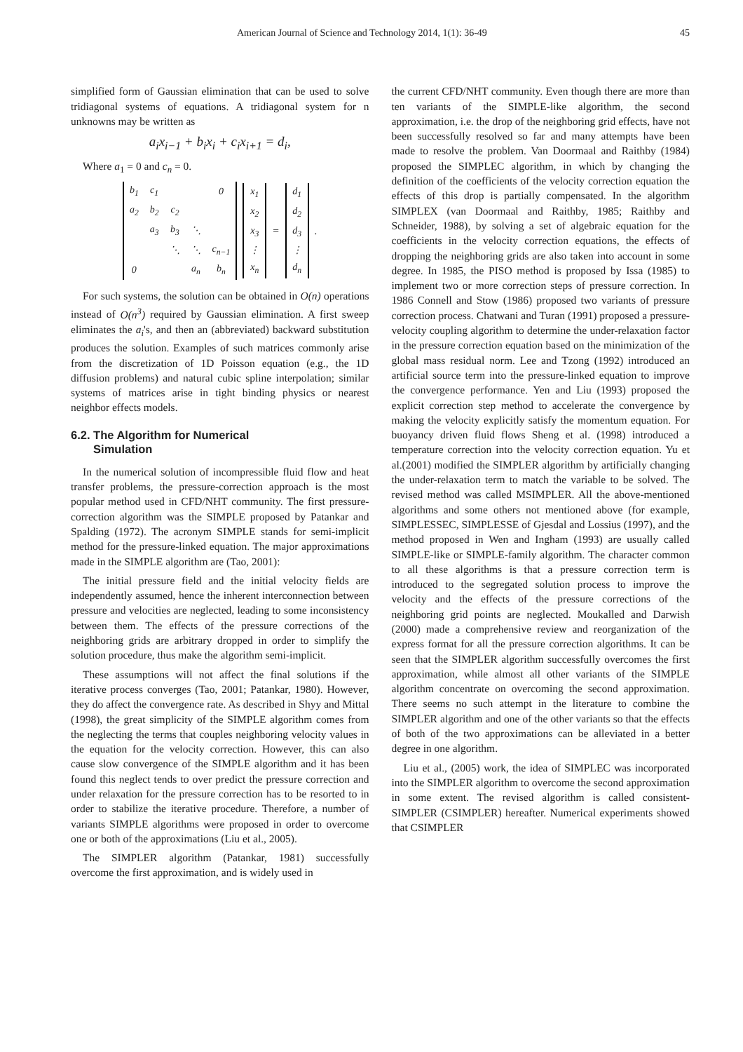American Journal of Science and Technology 2014, 1(1): 36-49 45
simplified form of Gaussian elimination that can be used to solve tridiagonal systems of equations. A tridiagonal system for n unknowns may be written as
a<sub>i</sub>x<sub>i−1</sub> + b<sub>i</sub>x<sub>i</sub> + c<sub>i</sub>x<sub>i+1</sub> = d<sub>i</sub>,
Where a<sub>1</sub> = 0 and c<sub>n</sub> = 0.
| b<sub>1</sub> | c<sub>1</sub> | | | 0 |
| a<sub>2</sub> | b<sub>2</sub> | c<sub>2</sub> | | |
| | a<sub>3</sub> | b<sub>3</sub> | ⋱ | |
| | | ⋱ | ⋱ | c<sub>n−1</sub> |
| 0 | | | a<sub>n</sub> | b<sub>n</sub> |
| x<sub>1</sub> |
| x<sub>2</sub> |
| x<sub>3</sub> |
| ⋮ |
| x<sub>n</sub> |
=
| d<sub>1</sub> |
| d<sub>2</sub> |
| d<sub>3</sub> |
| ⋮ |
| d<sub>n</sub> |
.
For such systems, the solution can be obtained in O(n) operations instead of O(n<sup>3</sup>) required by Gaussian elimination. A first sweep eliminates the a<sub>i</sub>'s, and then an (abbreviated) backward substitution produces the solution. Examples of such matrices commonly arise from the discretization of 1D Poisson equation (e.g., the 1D diffusion problems) and natural cubic spline interpolation; similar systems of matrices arise in tight binding physics or nearest neighbor effects models.
6.2. The Algorithm for Numerical
Simulation
In the numerical solution of incompressible fluid flow and heat transfer problems, the pressure-correction approach is the most popular method used in CFD/NHT community. The first pressure-correction algorithm was the SIMPLE proposed by Patankar and Spalding (1972). The acronym SIMPLE stands for semi-implicit method for the pressure-linked equation. The major approximations made in the SIMPLE algorithm are (Tao, 2001):
The initial pressure field and the initial velocity fields are independently assumed, hence the inherent interconnection between pressure and velocities are neglected, leading to some inconsistency between them. The effects of the pressure corrections of the neighboring grids are arbitrary dropped in order to simplify the solution procedure, thus make the algorithm semi-implicit.
These assumptions will not affect the final solutions if the iterative process converges (Tao, 2001; Patankar, 1980). However, they do affect the convergence rate. As described in Shyy and Mittal (1998), the great simplicity of the SIMPLE algorithm comes from the neglecting the terms that couples neighboring velocity values in the equation for the velocity correction. However, this can also cause slow convergence of the SIMPLE algorithm and it has been found this neglect tends to over predict the pressure correction and under relaxation for the pressure correction has to be resorted to in order to stabilize the iterative procedure. Therefore, a number of variants SIMPLE algorithms were proposed in order to overcome one or both of the approximations (Liu et al., 2005).
The SIMPLER algorithm (Patankar, 1981) successfully overcome the first approximation, and is widely used in
the current CFD/NHT community. Even though there are more than ten variants of the SIMPLE-like algorithm, the second approximation, i.e. the drop of the neighboring grid effects, have not been successfully resolved so far and many attempts have been made to resolve the problem. Van Doormaal and Raithby (1984) proposed the SIMPLEC algorithm, in which by changing the definition of the coefficients of the velocity correction equation the effects of this drop is partially compensated. In the algorithm SIMPLEX (van Doormaal and Raithby, 1985; Raithby and Schneider, 1988), by solving a set of algebraic equation for the coefficients in the velocity correction equations, the effects of dropping the neighboring grids are also taken into account in some degree. In 1985, the PISO method is proposed by Issa (1985) to implement two or more correction steps of pressure correction. In 1986 Connell and Stow (1986) proposed two variants of pressure correction process. Chatwani and Turan (1991) proposed a pressure-velocity coupling algorithm to determine the under-relaxation factor in the pressure correction equation based on the minimization of the global mass residual norm. Lee and Tzong (1992) introduced an artificial source term into the pressure-linked equation to improve the convergence performance. Yen and Liu (1993) proposed the explicit correction step method to accelerate the convergence by making the velocity explicitly satisfy the momentum equation. For buoyancy driven fluid flows Sheng et al. (1998) introduced a temperature correction into the velocity correction equation. Yu et al.(2001) modified the SIMPLER algorithm by artificially changing the under-relaxation term to match the variable to be solved. The revised method was called MSIMPLER. All the above-mentioned algorithms and some others not mentioned above (for example, SIMPLESSEC, SIMPLESSE of Gjesdal and Lossius (1997), and the method proposed in Wen and Ingham (1993) are usually called SIMPLE-like or SIMPLE-family algorithm. The character common to all these algorithms is that a pressure correction term is introduced to the segregated solution process to improve the velocity and the effects of the pressure corrections of the neighboring grid points are neglected. Moukalled and Darwish (2000) made a comprehensive review and reorganization of the express format for all the pressure correction algorithms. It can be seen that the SIMPLER algorithm successfully overcomes the first approximation, while almost all other variants of the SIMPLE algorithm concentrate on overcoming the second approximation. There seems no such attempt in the literature to combine the SIMPLER algorithm and one of the other variants so that the effects of both of the two approximations can be alleviated in a better degree in one algorithm.
Liu et al., (2005) work, the idea of SIMPLEC was incorporated into the SIMPLER algorithm to overcome the second approximation in some extent. The revised algorithm is called consistent-SIMPLER (CSIMPLER) hereafter. Numerical experiments showed that CSIMPLER